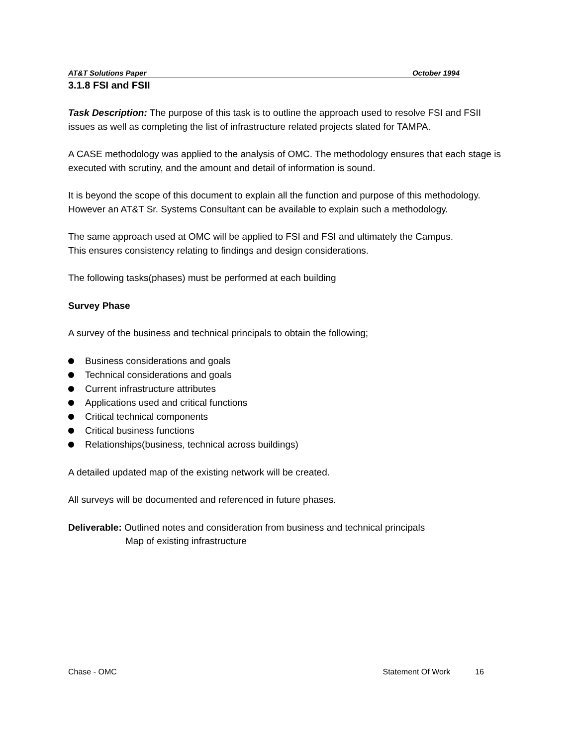AT&T Solutions Paper October 1994
3.1.8 FSI and FSII
Task Description: The purpose of this task is to outline the approach used to resolve FSI and FSII issues as well as completing the list of infrastructure related projects slated for TAMPA.
A CASE methodology was applied to the analysis of OMC. The methodology ensures that each stage is executed with scrutiny, and the amount and detail of information is sound.
It is beyond the scope of this document to explain all the function and purpose of this methodology. However an AT&T Sr. Systems Consultant can be available to explain such a methodology.
The same approach used at OMC will be applied to FSI and FSI and ultimately the Campus.
This ensures consistency relating to findings and design considerations.
The following tasks(phases) must be performed at each building
Survey Phase
A survey of the business and technical principals to obtain the following;
Business considerations and goals
Technical considerations and goals
Current infrastructure attributes
Applications used and critical functions
Critical technical components
Critical business functions
Relationships(business, technical across buildings)
A detailed updated map of the existing network will be created.
All surveys will be documented and referenced in future phases.
Deliverable: Outlined notes and consideration from business and technical principals
Map of existing infrastructure
Chase - OMC Statement Of Work 16